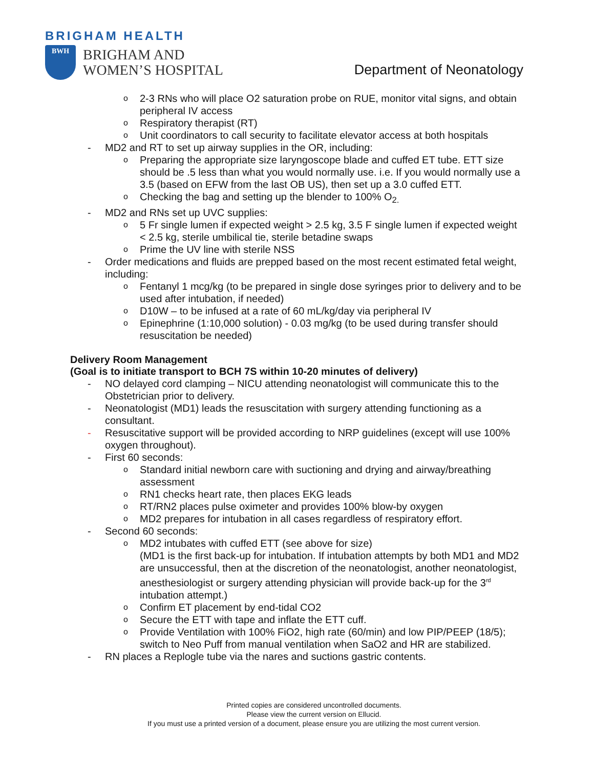BRIGHAM HEALTH
BWH
BRIGHAM AND
WOMEN’S HOSPITAL
Department of Neonatology
o 2-3 RNs who will place O2 saturation probe on RUE, monitor vital signs, and obtain peripheral IV access
o Respiratory therapist (RT)
o Unit coordinators to call security to facilitate elevator access at both hospitals
- MD2 and RT to set up airway supplies in the OR, including:
o Preparing the appropriate size laryngoscope blade and cuffed ET tube. ETT size should be .5 less than what you would normally use. i.e. If you would normally use a 3.5 (based on EFW from the last OB US), then set up a 3.0 cuffed ETT.
o Checking the bag and setting up the blender to 100% O<sub>2.</sub>
- MD2 and RNs set up UVC supplies:
o 5 Fr single lumen if expected weight > 2.5 kg, 3.5 F single lumen if expected weight < 2.5 kg, sterile umbilical tie, sterile betadine swaps
o Prime the UV line with sterile NSS
- Order medications and fluids are prepped based on the most recent estimated fetal weight, including:
o Fentanyl 1 mcg/kg (to be prepared in single dose syringes prior to delivery and to be used after intubation, if needed)
o D10W – to be infused at a rate of 60 mL/kg/day via peripheral IV
o Epinephrine (1:10,000 solution) - 0.03 mg/kg (to be used during transfer should resuscitation be needed)
Delivery Room Management
(Goal is to initiate transport to BCH 7S within 10-20 minutes of delivery)
- NO delayed cord clamping – NICU attending neonatologist will communicate this to the Obstetrician prior to delivery.
- Neonatologist (MD1) leads the resuscitation with surgery attending functioning as a consultant.
- Resuscitative support will be provided according to NRP guidelines (except will use 100% oxygen throughout).
- First 60 seconds:
o Standard initial newborn care with suctioning and drying and airway/breathing assessment
o RN1 checks heart rate, then places EKG leads
o RT/RN2 places pulse oximeter and provides 100% blow-by oxygen
o MD2 prepares for intubation in all cases regardless of respiratory effort.
- Second 60 seconds:
o MD2 intubates with cuffed ETT (see above for size)
(MD1 is the first back-up for intubation. If intubation attempts by both MD1 and MD2 are unsuccessful, then at the discretion of the neonatologist, another neonatologist, anesthesiologist or surgery attending physician will provide back-up for the 3<sup>rd</sup> intubation attempt.)
o Confirm ET placement by end-tidal CO2
o Secure the ETT with tape and inflate the ETT cuff.
o Provide Ventilation with 100% FiO2, high rate (60/min) and low PIP/PEEP (18/5); switch to Neo Puff from manual ventilation when SaO2 and HR are stabilized.
- RN places a Replogle tube via the nares and suctions gastric contents.
Printed copies are considered uncontrolled documents.
Please view the current version on Ellucid.
If you must use a printed version of a document, please ensure you are utilizing the most current version.